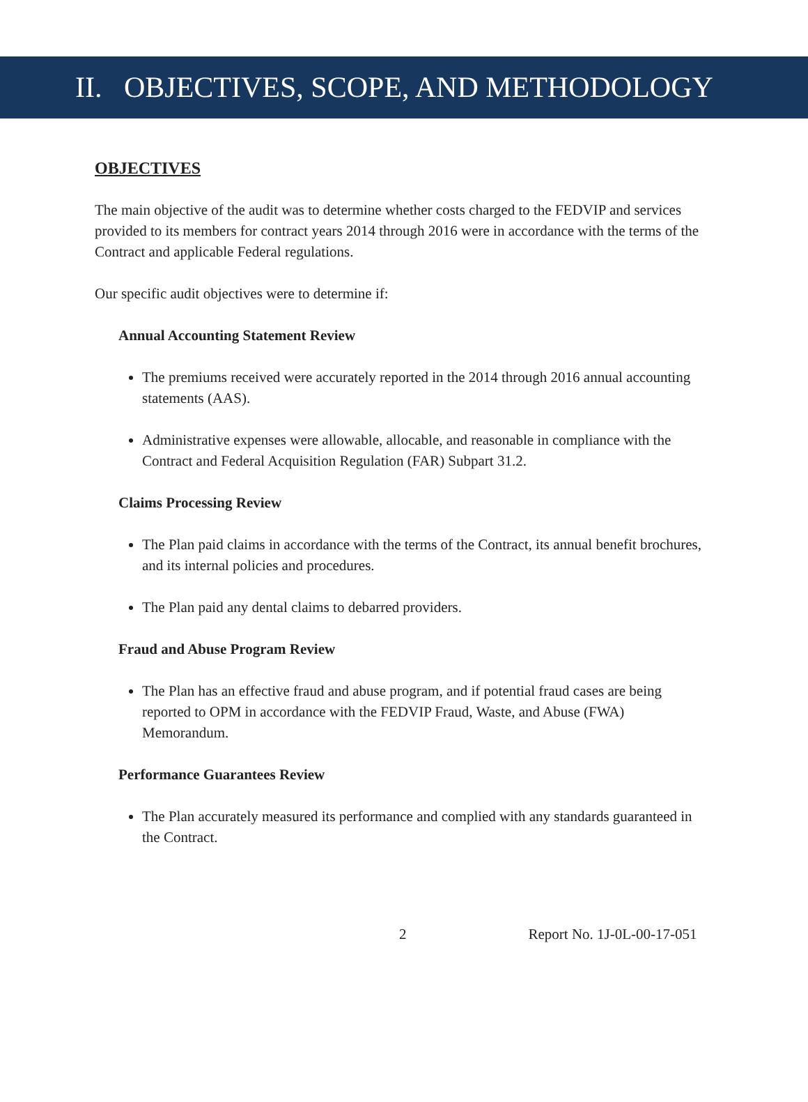II. OBJECTIVES, SCOPE, AND METHODOLOGY
OBJECTIVES
The main objective of the audit was to determine whether costs charged to the FEDVIP and services provided to its members for contract years 2014 through 2016 were in accordance with the terms of the Contract and applicable Federal regulations.
Our specific audit objectives were to determine if:
Annual Accounting Statement Review
The premiums received were accurately reported in the 2014 through 2016 annual accounting statements (AAS).
Administrative expenses were allowable, allocable, and reasonable in compliance with the Contract and Federal Acquisition Regulation (FAR) Subpart 31.2.
Claims Processing Review
The Plan paid claims in accordance with the terms of the Contract, its annual benefit brochures, and its internal policies and procedures.
The Plan paid any dental claims to debarred providers.
Fraud and Abuse Program Review
The Plan has an effective fraud and abuse program, and if potential fraud cases are being reported to OPM in accordance with the FEDVIP Fraud, Waste, and Abuse (FWA) Memorandum.
Performance Guarantees Review
The Plan accurately measured its performance and complied with any standards guaranteed in the Contract.
2 Report No. 1J-0L-00-17-051